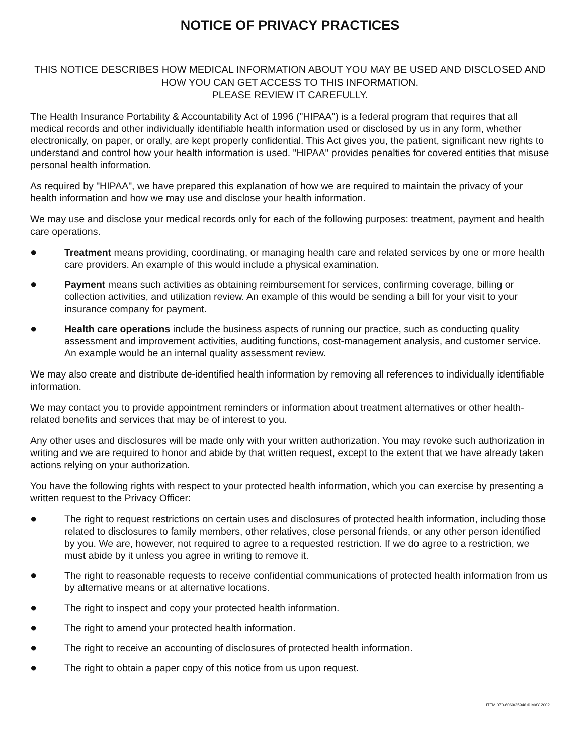NOTICE OF PRIVACY PRACTICES
THIS NOTICE DESCRIBES HOW MEDICAL INFORMATION ABOUT YOU MAY BE USED AND DISCLOSED AND HOW YOU CAN GET ACCESS TO THIS INFORMATION.
PLEASE REVIEW IT CAREFULLY.
The Health Insurance Portability & Accountability Act of 1996 ("HIPAA") is a federal program that requires that all medical records and other individually identifiable health information used or disclosed by us in any form, whether electronically, on paper, or orally, are kept properly confidential. This Act gives you, the patient, significant new rights to understand and control how your health information is used. "HIPAA" provides penalties for covered entities that misuse personal health information.
As required by "HIPAA", we have prepared this explanation of how we are required to maintain the privacy of your health information and how we may use and disclose your health information.
We may use and disclose your medical records only for each of the following purposes: treatment, payment and health care operations.
● Treatment means providing, coordinating, or managing health care and related services by one or more health care providers. An example of this would include a physical examination.
● Payment means such activities as obtaining reimbursement for services, confirming coverage, billing or collection activities, and utilization review. An example of this would be sending a bill for your visit to your insurance company for payment.
● Health care operations include the business aspects of running our practice, such as conducting quality assessment and improvement activities, auditing functions, cost-management analysis, and customer service. An example would be an internal quality assessment review.
We may also create and distribute de-identified health information by removing all references to individually identifiable information.
We may contact you to provide appointment reminders or information about treatment alternatives or other health-related benefits and services that may be of interest to you.
Any other uses and disclosures will be made only with your written authorization. You may revoke such authorization in writing and we are required to honor and abide by that written request, except to the extent that we have already taken actions relying on your authorization.
You have the following rights with respect to your protected health information, which you can exercise by presenting a written request to the Privacy Officer:
● The right to request restrictions on certain uses and disclosures of protected health information, including those related to disclosures to family members, other relatives, close personal friends, or any other person identified by you. We are, however, not required to agree to a requested restriction. If we do agree to a restriction, we must abide by it unless you agree in writing to remove it.
● The right to reasonable requests to receive confidential communications of protected health information from us by alternative means or at alternative locations.
● The right to inspect and copy your protected health information.
● The right to amend your protected health information.
● The right to receive an accounting of disclosures of protected health information.
● The right to obtain a paper copy of this notice from us upon request.
ITEM 070-6069/25946 © MAY 2002